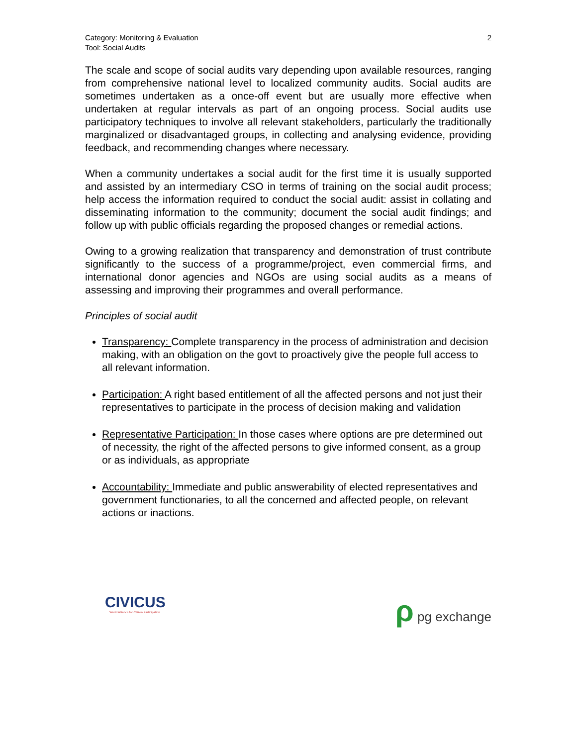Category: Monitoring & Evaluation
Tool: Social Audits
2
The scale and scope of social audits vary depending upon available resources, ranging from comprehensive national level to localized community audits. Social audits are sometimes undertaken as a once-off event but are usually more effective when undertaken at regular intervals as part of an ongoing process. Social audits use participatory techniques to involve all relevant stakeholders, particularly the traditionally marginalized or disadvantaged groups, in collecting and analysing evidence, providing feedback, and recommending changes where necessary.
When a community undertakes a social audit for the first time it is usually supported and assisted by an intermediary CSO in terms of training on the social audit process; help access the information required to conduct the social audit: assist in collating and disseminating information to the community; document the social audit findings; and follow up with public officials regarding the proposed changes or remedial actions.
Owing to a growing realization that transparency and demonstration of trust contribute significantly to the success of a programme/project, even commercial firms, and international donor agencies and NGOs are using social audits as a means of assessing and improving their programmes and overall performance.
Principles of social audit
Transparency: Complete transparency in the process of administration and decision making, with an obligation on the govt to proactively give the people full access to all relevant information.
Participation: A right based entitlement of all the affected persons and not just their representatives to participate in the process of decision making and validation
Representative Participation: In those cases where options are pre determined out of necessity, the right of the affected persons to give informed consent, as a group or as individuals, as appropriate
Accountability: Immediate and public answerability of elected representatives and government functionaries, to all the concerned and affected people, on relevant actions or inactions.
CIVICUS
World Alliance for Citizen Participation
ρ pg exchange